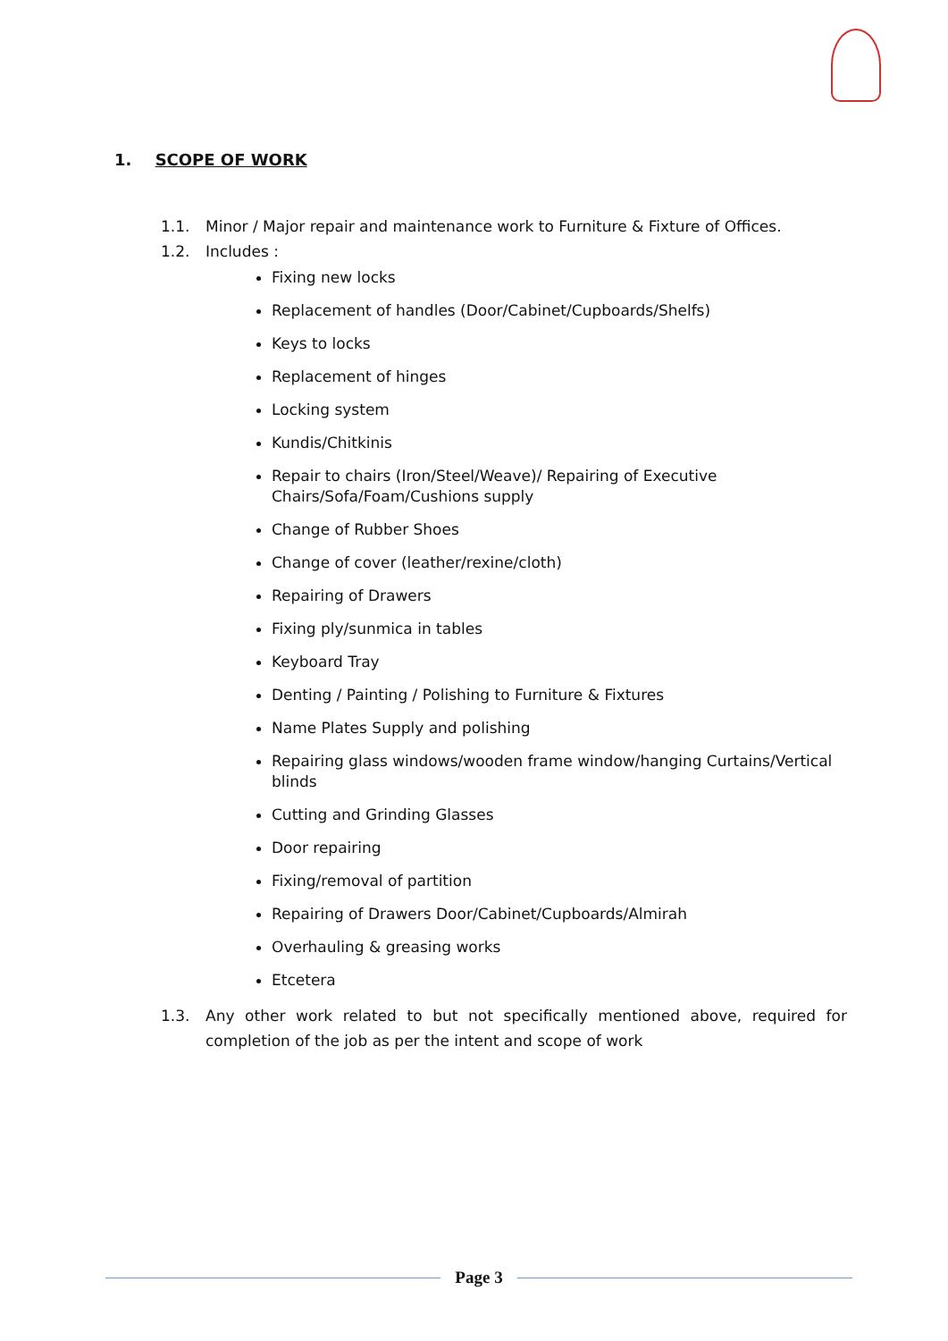1. SCOPE OF WORK
1.1. Minor / Major repair and maintenance work to Furniture & Fixture of Offices.
1.2. Includes :
Fixing new locks
Replacement of handles (Door/Cabinet/Cupboards/Shelfs)
Keys to locks
Replacement of hinges
Locking system
Kundis/Chitkinis
Repair to chairs (Iron/Steel/Weave)/ Repairing of Executive Chairs/Sofa/Foam/Cushions supply
Change of Rubber Shoes
Change of cover (leather/rexine/cloth)
Repairing of Drawers
Fixing ply/sunmica in tables
Keyboard Tray
Denting / Painting / Polishing to Furniture & Fixtures
Name Plates Supply and polishing
Repairing glass windows/wooden frame window/hanging Curtains/Vertical blinds
Cutting and Grinding Glasses
Door repairing
Fixing/removal of partition
Repairing of Drawers Door/Cabinet/Cupboards/Almirah
Overhauling & greasing works
Etcetera
1.3. Any other work related to but not specifically mentioned above, required for completion of the job as per the intent and scope of work
Page 3